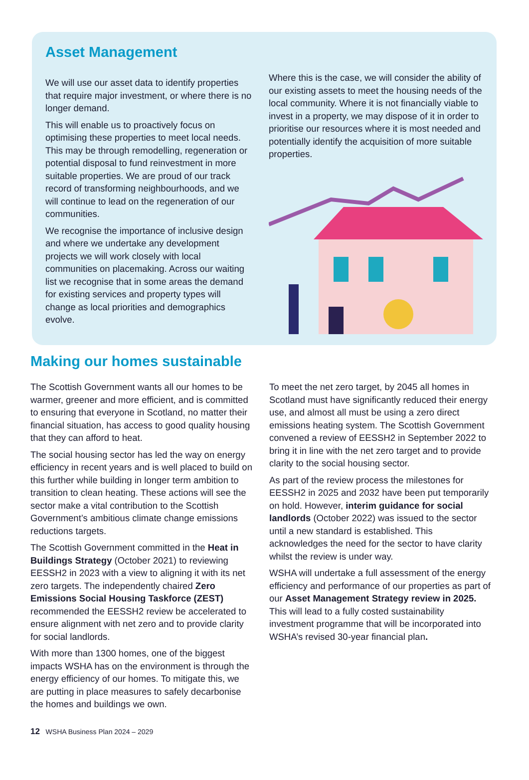Asset Management
We will use our asset data to identify properties that require major investment, or where there is no longer demand.
This will enable us to proactively focus on optimising these properties to meet local needs. This may be through remodelling, regeneration or potential disposal to fund reinvestment in more suitable properties. We are proud of our track record of transforming neighbourhoods, and we will continue to lead on the regeneration of our communities.
We recognise the importance of inclusive design and where we undertake any development projects we will work closely with local communities on placemaking. Across our waiting list we recognise that in some areas the demand for existing services and property types will change as local priorities and demographics evolve.
Where this is the case, we will consider the ability of our existing assets to meet the housing needs of the local community. Where it is not financially viable to invest in a property, we may dispose of it in order to prioritise our resources where it is most needed and potentially identify the acquisition of more suitable properties.
Making our homes sustainable
The Scottish Government wants all our homes to be warmer, greener and more efficient, and is committed to ensuring that everyone in Scotland, no matter their financial situation, has access to good quality housing that they can afford to heat.
The social housing sector has led the way on energy efficiency in recent years and is well placed to build on this further while building in longer term ambition to transition to clean heating. These actions will see the sector make a vital contribution to the Scottish Government’s ambitious climate change emissions reductions targets.
The Scottish Government committed in the Heat in Buildings Strategy (October 2021) to reviewing EESSH2 in 2023 with a view to aligning it with its net zero targets. The independently chaired Zero Emissions Social Housing Taskforce (ZEST) recommended the EESSH2 review be accelerated to ensure alignment with net zero and to provide clarity for social landlords.
With more than 1300 homes, one of the biggest impacts WSHA has on the environment is through the energy efficiency of our homes. To mitigate this, we are putting in place measures to safely decarbonise the homes and buildings we own.
To meet the net zero target, by 2045 all homes in Scotland must have significantly reduced their energy use, and almost all must be using a zero direct emissions heating system. The Scottish Government convened a review of EESSH2 in September 2022 to bring it in line with the net zero target and to provide clarity to the social housing sector.
As part of the review process the milestones for EESSH2 in 2025 and 2032 have been put temporarily on hold. However, interim guidance for social landlords (October 2022) was issued to the sector until a new standard is established. This acknowledges the need for the sector to have clarity whilst the review is under way.
WSHA will undertake a full assessment of the energy efficiency and performance of our properties as part of our Asset Management Strategy review in 2025. This will lead to a fully costed sustainability investment programme that will be incorporated into WSHA’s revised 30-year financial plan.
12 WSHA Business Plan 2024 – 2029